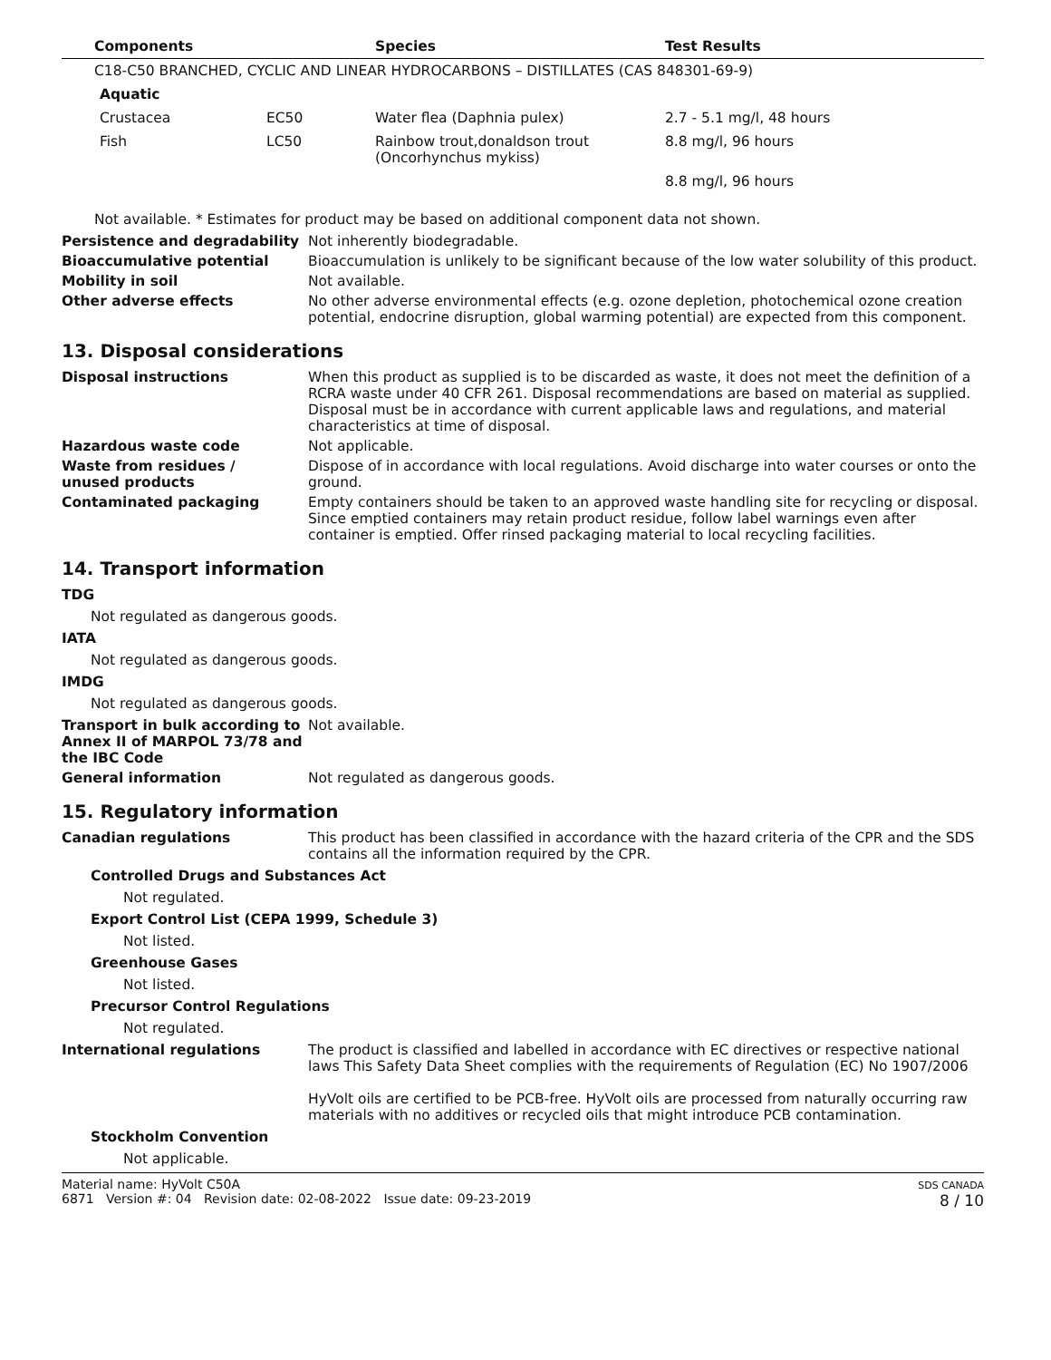| Components | | Species | Test Results |
| --- | --- | --- | --- |
| C18-C50 BRANCHED, CYCLIC AND LINEAR HYDROCARBONS – DISTILLATES (CAS 848301-69-9) | | | |
| Aquatic | | | |
| Crustacea | EC50 | Water flea (Daphnia pulex) | 2.7 - 5.1 mg/l, 48 hours |
| Fish | LC50 | Rainbow trout,donaldson trout (Oncorhynchus mykiss) | 8.8 mg/l, 96 hours |
| | | | 8.8 mg/l, 96 hours |
Not available. * Estimates for product may be based on additional component data not shown.
Persistence and degradability Not inherently biodegradable.
Bioaccumulative potential Bioaccumulation is unlikely to be significant because of the low water solubility of this product.
Mobility in soil Not available.
Other adverse effects No other adverse environmental effects (e.g. ozone depletion, photochemical ozone creation potential, endocrine disruption, global warming potential) are expected from this component.
13. Disposal considerations
Disposal instructions When this product as supplied is to be discarded as waste, it does not meet the definition of a RCRA waste under 40 CFR 261. Disposal recommendations are based on material as supplied. Disposal must be in accordance with current applicable laws and regulations, and material characteristics at time of disposal.
Hazardous waste code Not applicable.
Waste from residues /
unused products
Dispose of in accordance with local regulations. Avoid discharge into water courses or onto the ground.
Contaminated packaging Empty containers should be taken to an approved waste handling site for recycling or disposal. Since emptied containers may retain product residue, follow label warnings even after container is emptied. Offer rinsed packaging material to local recycling facilities.
14. Transport information
TDG
Not regulated as dangerous goods.
IATA
Not regulated as dangerous goods.
IMDG
Not regulated as dangerous goods.
Transport in bulk according to Annex II of MARPOL 73/78 and the IBC Code
Not available.
General information Not regulated as dangerous goods.
15. Regulatory information
Canadian regulations This product has been classified in accordance with the hazard criteria of the CPR and the SDS contains all the information required by the CPR.
Controlled Drugs and Substances Act
Not regulated.
Export Control List (CEPA 1999, Schedule 3)
Not listed.
Greenhouse Gases
Not listed.
Precursor Control Regulations
Not regulated.
International regulations The product is classified and labelled in accordance with EC directives or respective national laws This Safety Data Sheet complies with the requirements of Regulation (EC) No 1907/2006
HyVolt oils are certified to be PCB-free. HyVolt oils are processed from naturally occurring raw materials with no additives or recycled oils that might introduce PCB contamination.
Stockholm Convention
Not applicable.
Material name: HyVolt C50A
6871 Version #: 04 Revision date: 02-08-2022 Issue date: 09-23-2019
SDS CANADA
8 / 10